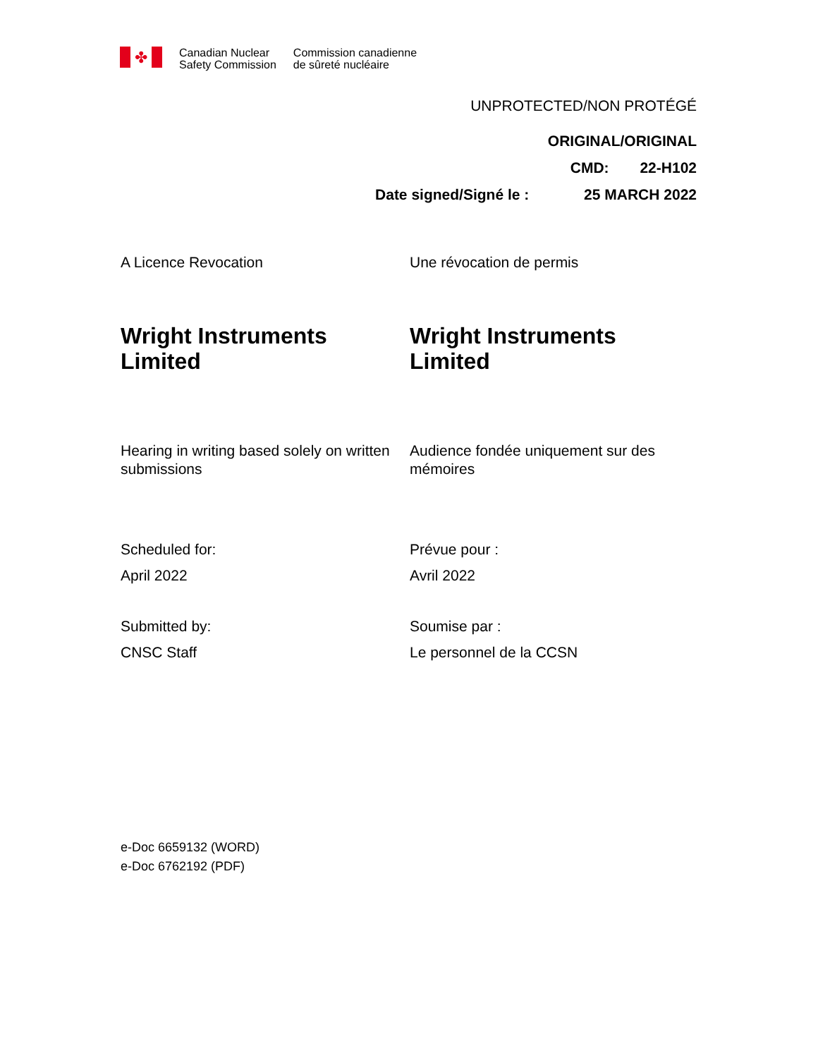✤
Canadian Nuclear
Safety Commission
Commission canadienne
de sûreté nucléaire
UNPROTECTED/NON PROTÉGÉ
ORIGINAL/ORIGINAL
CMD: 22-H102
Date signed/Signé le : 25 MARCH 2022
A Licence Revocation Une révocation de permis
Wright Instruments Limited Wright Instruments Limited
Hearing in writing based solely on written submissions
Audience fondée uniquement sur des mémoires
Scheduled for:
April 2022
Prévue pour :
Avril 2022
Submitted by:
CNSC Staff
Soumise par :
Le personnel de la CCSN
e-Doc 6659132 (WORD)
e-Doc 6762192 (PDF)